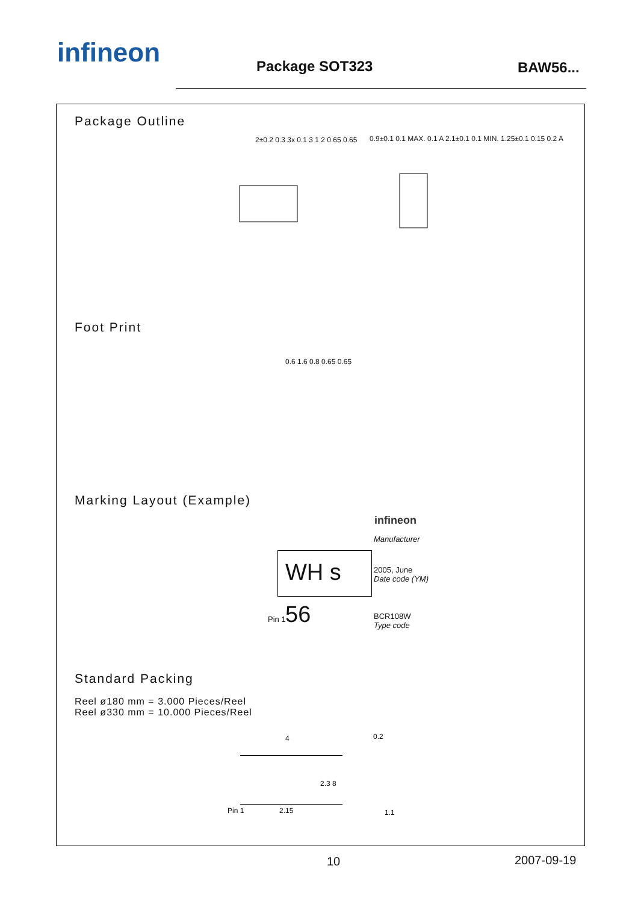infineon Package SOT323 BAW56...
Package Outline
2±0.2 0.3 3x 0.1 3 1 2 0.65 0.65
0.9±0.1 0.1 MAX. 0.1 A 2.1±0.1 0.1 MIN. 1.25±0.1 0.15 0.2 A
Foot Print
0.6 1.6 0.8 0.65 0.65
Marking Layout (Example)
infineon
Manufacturer
WH s 56
2005, June
Date code (YM)
Pin 1
BCR108W
Type code
Standard Packing
Reel ø180 mm = 3.000 Pieces/Reel
Reel ø330 mm = 10.000 Pieces/Reel
4 0.2
2.3 8
Pin 1 2.15 1.1
10 2007-09-19